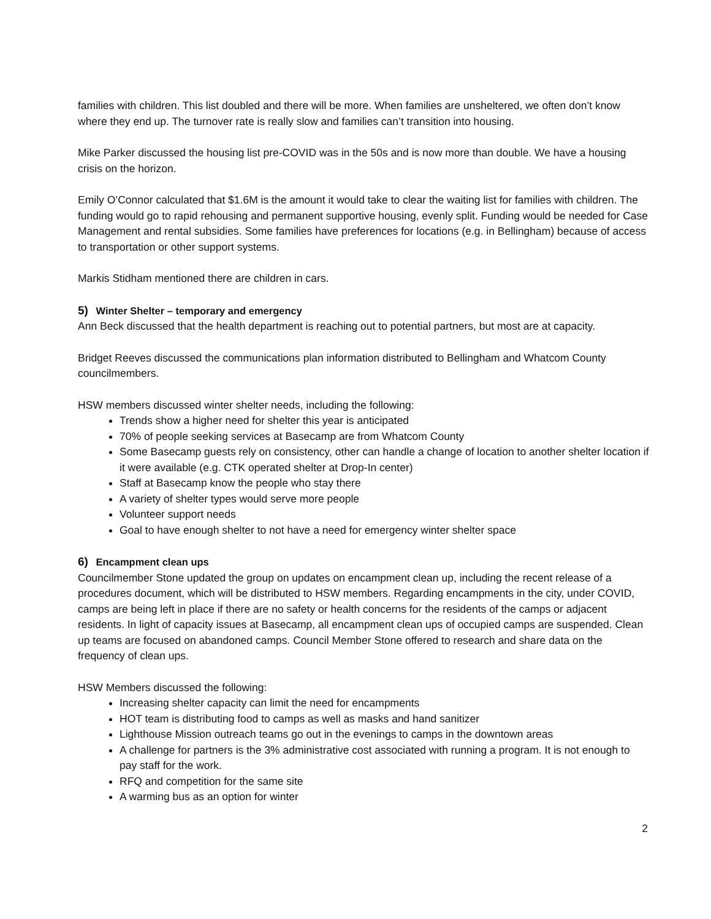families with children. This list doubled and there will be more. When families are unsheltered, we often don’t know where they end up. The turnover rate is really slow and families can’t transition into housing.
Mike Parker discussed the housing list pre-COVID was in the 50s and is now more than double. We have a housing crisis on the horizon.
Emily O’Connor calculated that $1.6M is the amount it would take to clear the waiting list for families with children. The funding would go to rapid rehousing and permanent supportive housing, evenly split. Funding would be needed for Case Management and rental subsidies. Some families have preferences for locations (e.g. in Bellingham) because of access to transportation or other support systems.
Markis Stidham mentioned there are children in cars.
5) Winter Shelter – temporary and emergency
Ann Beck discussed that the health department is reaching out to potential partners, but most are at capacity.
Bridget Reeves discussed the communications plan information distributed to Bellingham and Whatcom County councilmembers.
HSW members discussed winter shelter needs, including the following:
Trends show a higher need for shelter this year is anticipated
70% of people seeking services at Basecamp are from Whatcom County
Some Basecamp guests rely on consistency, other can handle a change of location to another shelter location if it were available (e.g. CTK operated shelter at Drop-In center)
Staff at Basecamp know the people who stay there
A variety of shelter types would serve more people
Volunteer support needs
Goal to have enough shelter to not have a need for emergency winter shelter space
6) Encampment clean ups
Councilmember Stone updated the group on updates on encampment clean up, including the recent release of a procedures document, which will be distributed to HSW members. Regarding encampments in the city, under COVID, camps are being left in place if there are no safety or health concerns for the residents of the camps or adjacent residents. In light of capacity issues at Basecamp, all encampment clean ups of occupied camps are suspended. Clean up teams are focused on abandoned camps. Council Member Stone offered to research and share data on the frequency of clean ups.
HSW Members discussed the following:
Increasing shelter capacity can limit the need for encampments
HOT team is distributing food to camps as well as masks and hand sanitizer
Lighthouse Mission outreach teams go out in the evenings to camps in the downtown areas
A challenge for partners is the 3% administrative cost associated with running a program. It is not enough to pay staff for the work.
RFQ and competition for the same site
A warming bus as an option for winter
2